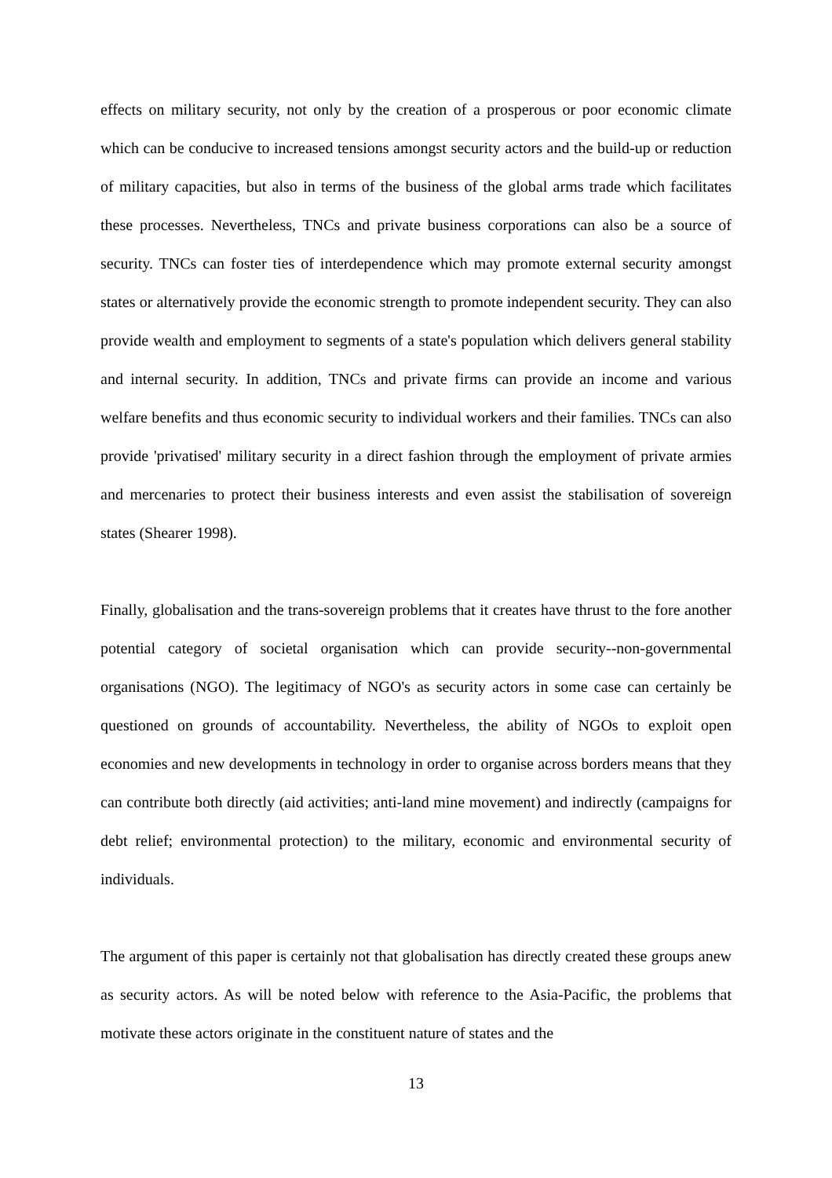effects on military security, not only by the creation of a prosperous or poor economic climate which can be conducive to increased tensions amongst security actors and the build-up or reduction of military capacities, but also in terms of the business of the global arms trade which facilitates these processes. Nevertheless, TNCs and private business corporations can also be a source of security. TNCs can foster ties of interdependence which may promote external security amongst states or alternatively provide the economic strength to promote independent security. They can also provide wealth and employment to segments of a state's population which delivers general stability and internal security. In addition, TNCs and private firms can provide an income and various welfare benefits and thus economic security to individual workers and their families. TNCs can also provide 'privatised' military security in a direct fashion through the employment of private armies and mercenaries to protect their business interests and even assist the stabilisation of sovereign states (Shearer 1998).
Finally, globalisation and the trans-sovereign problems that it creates have thrust to the fore another potential category of societal organisation which can provide security--non-governmental organisations (NGO). The legitimacy of NGO's as security actors in some case can certainly be questioned on grounds of accountability. Nevertheless, the ability of NGOs to exploit open economies and new developments in technology in order to organise across borders means that they can contribute both directly (aid activities; anti-land mine movement) and indirectly (campaigns for debt relief; environmental protection) to the military, economic and environmental security of individuals.
The argument of this paper is certainly not that globalisation has directly created these groups anew as security actors. As will be noted below with reference to the Asia-Pacific, the problems that motivate these actors originate in the constituent nature of states and the
13